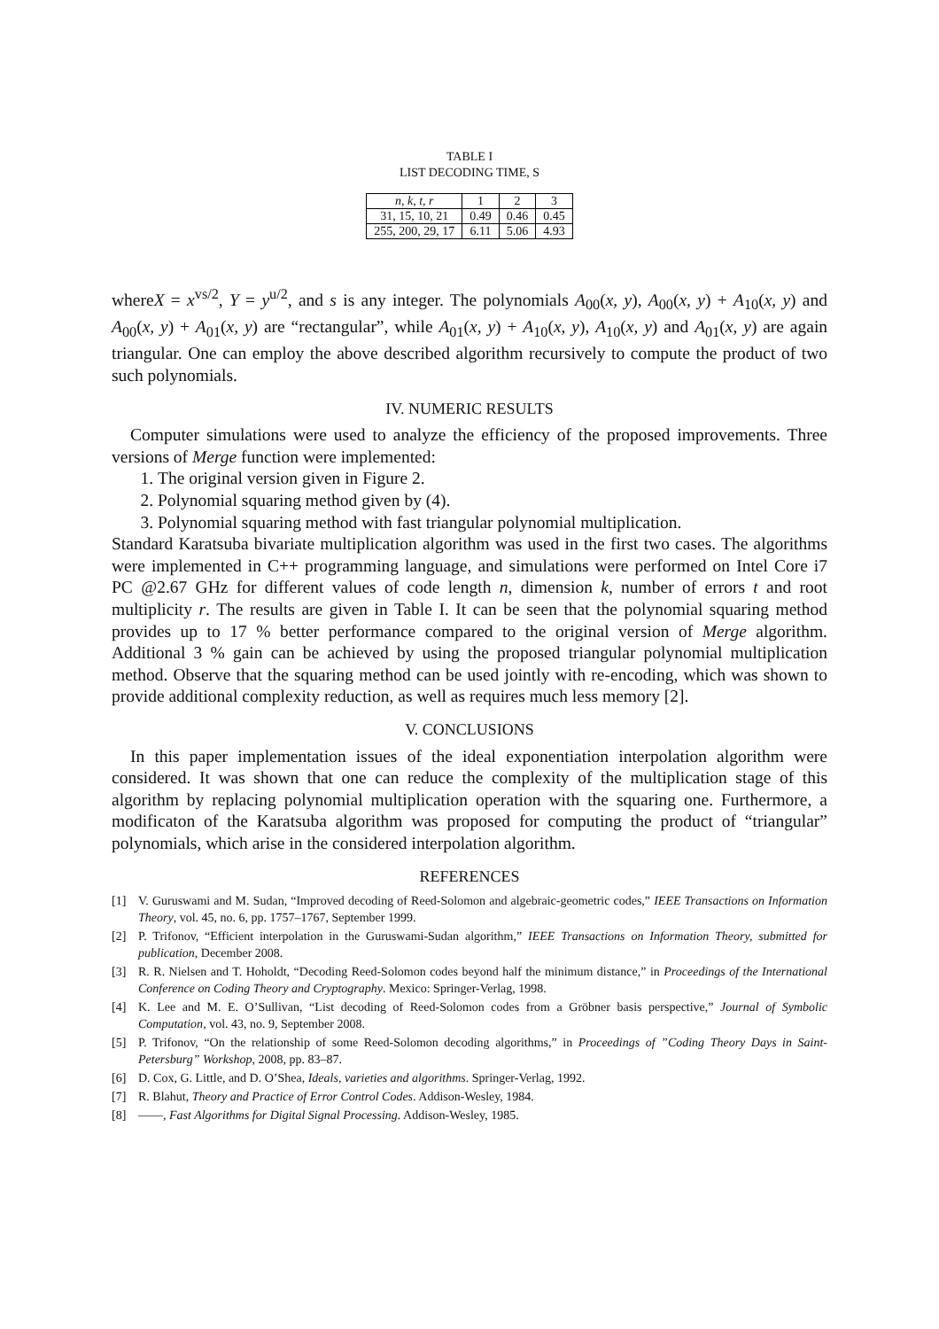TABLE I
LIST DECODING TIME, S
| n, k, t, r | 1 | 2 | 3 |
| 31, 15, 10, 21 | 0.49 | 0.46 | 0.45 |
| 255, 200, 29, 17 | 6.11 | 5.06 | 4.93 |
whereX = x<sup>vs/2</sup>, Y = y<sup>u/2</sup>, and s is any integer. The polynomials A<sub>00</sub>(x, y), A<sub>00</sub>(x, y) + A<sub>10</sub>(x, y) and A<sub>00</sub>(x, y) + A<sub>01</sub>(x, y) are “rectangular”, while A<sub>01</sub>(x, y) + A<sub>10</sub>(x, y), A<sub>10</sub>(x, y) and A<sub>01</sub>(x, y) are again triangular. One can employ the above described algorithm recursively to compute the product of two such polynomials.
IV. NUMERIC RESULTS
Computer simulations were used to analyze the efficiency of the proposed improvements. Three versions of Merge function were implemented:
1. The original version given in Figure 2.
2. Polynomial squaring method given by (4).
3. Polynomial squaring method with fast triangular polynomial multiplication.
Standard Karatsuba bivariate multiplication algorithm was used in the first two cases. The algorithms were implemented in C++ programming language, and simulations were performed on Intel Core i7 PC @2.67 GHz for different values of code length n, dimension k, number of errors t and root multiplicity r. The results are given in Table I. It can be seen that the polynomial squaring method provides up to 17 % better performance compared to the original version of Merge algorithm. Additional 3 % gain can be achieved by using the proposed triangular polynomial multiplication method. Observe that the squaring method can be used jointly with re-encoding, which was shown to provide additional complexity reduction, as well as requires much less memory [2].
V. CONCLUSIONS
In this paper implementation issues of the ideal exponentiation interpolation algorithm were considered. It was shown that one can reduce the complexity of the multiplication stage of this algorithm by replacing polynomial multiplication operation with the squaring one. Furthermore, a modificaton of the Karatsuba algorithm was proposed for computing the product of “triangular” polynomials, which arise in the considered interpolation algorithm.
REFERENCES
[1] V. Guruswami and M. Sudan, “Improved decoding of Reed-Solomon and algebraic-geometric codes,” IEEE Transactions on Information Theory, vol. 45, no. 6, pp. 1757–1767, September 1999.
[2] P. Trifonov, “Efficient interpolation in the Guruswami-Sudan algorithm,” IEEE Transactions on Information Theory, submitted for publication, December 2008.
[3] R. R. Nielsen and T. Hoholdt, “Decoding Reed-Solomon codes beyond half the minimum distance,” in Proceedings of the International Conference on Coding Theory and Cryptography. Mexico: Springer-Verlag, 1998.
[4] K. Lee and M. E. O’Sullivan, “List decoding of Reed-Solomon codes from a Gröbner basis perspective,” Journal of Symbolic Computation, vol. 43, no. 9, September 2008.
[5] P. Trifonov, “On the relationship of some Reed-Solomon decoding algorithms,” in Proceedings of ”Coding Theory Days in Saint-Petersburg” Workshop, 2008, pp. 83–87.
[6] D. Cox, G. Little, and D. O’Shea, Ideals, varieties and algorithms. Springer-Verlag, 1992.
[7] R. Blahut, Theory and Practice of Error Control Codes. Addison-Wesley, 1984.
[8] ——, Fast Algorithms for Digital Signal Processing. Addison-Wesley, 1985.